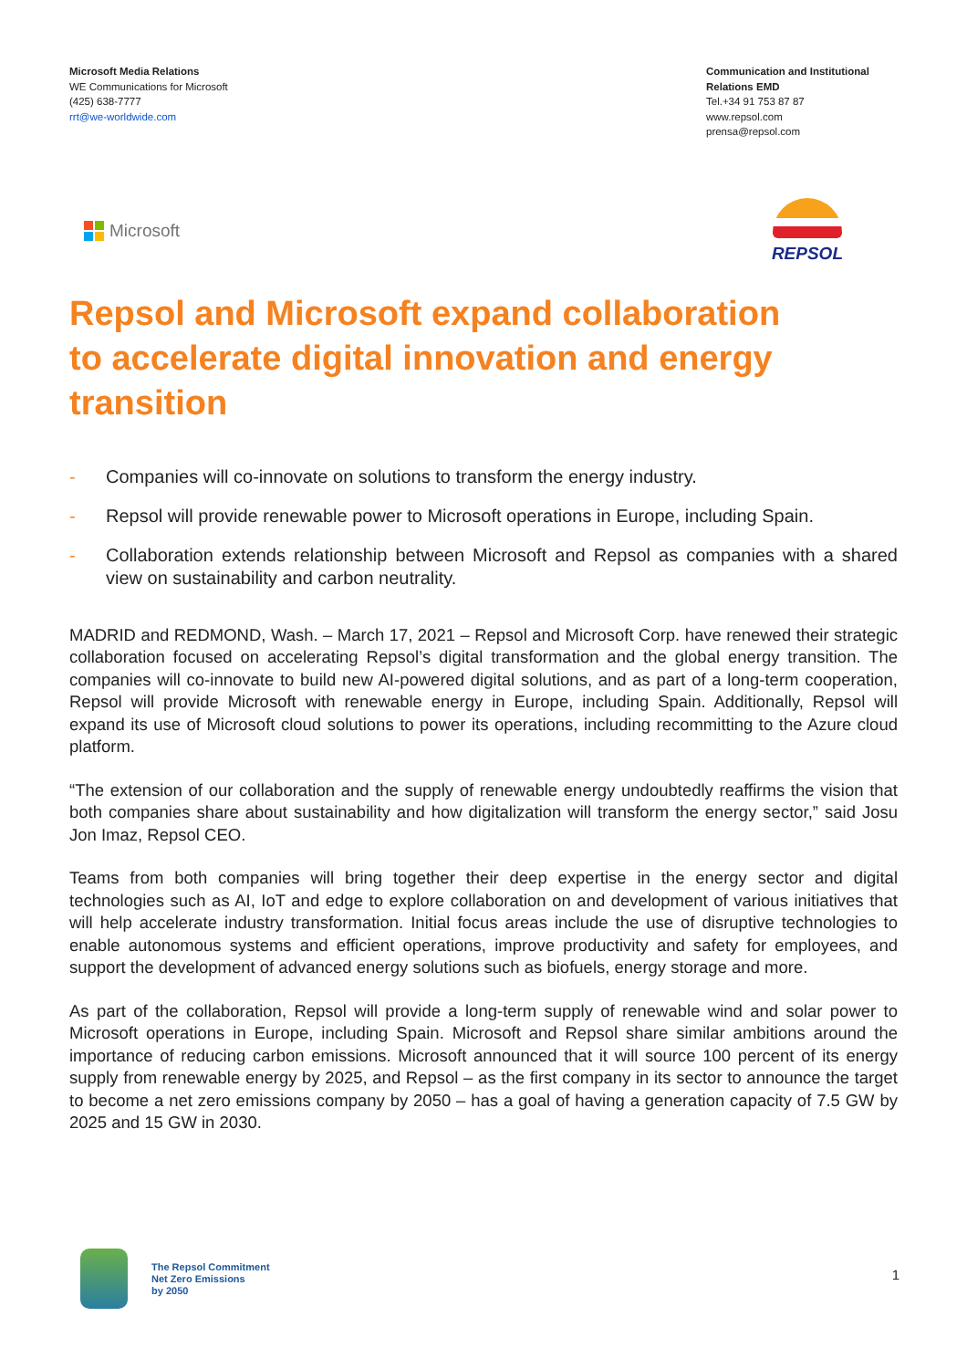Microsoft Media Relations
WE Communications for Microsoft
(425) 638-7777
rrt@we-worldwide.com
Communication and Institutional Relations EMD
Tel.+34 91 753 87 87
www.repsol.com
prensa@repsol.com
Microsoft REPSOL
Repsol and Microsoft expand collaboration to accelerate digital innovation and energy transition
- Companies will co-innovate on solutions to transform the energy industry.
- Repsol will provide renewable power to Microsoft operations in Europe, including Spain.
- Collaboration extends relationship between Microsoft and Repsol as companies with a shared view on sustainability and carbon neutrality.
MADRID and REDMOND, Wash. – March 17, 2021 – Repsol and Microsoft Corp. have renewed their strategic collaboration focused on accelerating Repsol’s digital transformation and the global energy transition. The companies will co-innovate to build new AI-powered digital solutions, and as part of a long-term cooperation, Repsol will provide Microsoft with renewable energy in Europe, including Spain. Additionally, Repsol will expand its use of Microsoft cloud solutions to power its operations, including recommitting to the Azure cloud platform.
“The extension of our collaboration and the supply of renewable energy undoubtedly reaffirms the vision that both companies share about sustainability and how digitalization will transform the energy sector,” said Josu Jon Imaz, Repsol CEO.
Teams from both companies will bring together their deep expertise in the energy sector and digital technologies such as AI, IoT and edge to explore collaboration on and development of various initiatives that will help accelerate industry transformation. Initial focus areas include the use of disruptive technologies to enable autonomous systems and efficient operations, improve productivity and safety for employees, and support the development of advanced energy solutions such as biofuels, energy storage and more.
As part of the collaboration, Repsol will provide a long-term supply of renewable wind and solar power to Microsoft operations in Europe, including Spain. Microsoft and Repsol share similar ambitions around the importance of reducing carbon emissions. Microsoft announced that it will source 100 percent of its energy supply from renewable energy by 2025, and Repsol – as the first company in its sector to announce the target to become a net zero emissions company by 2050 – has a goal of having a generation capacity of 7.5 GW by 2025 and 15 GW in 2030.
The Repsol Commitment
Net Zero Emissions
by 2050
1